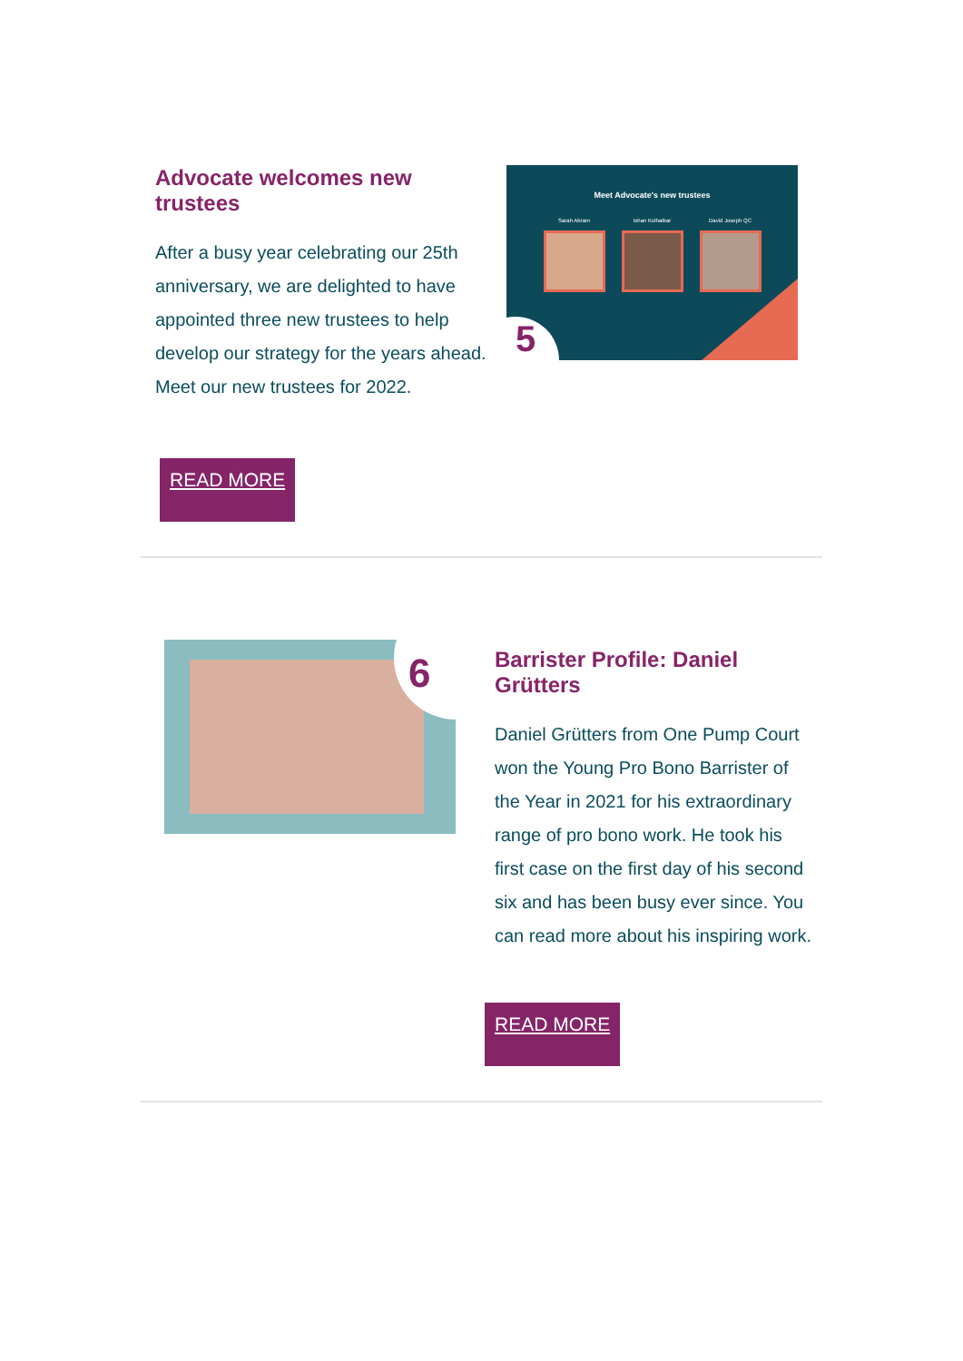Advocate welcomes new trustees
After a busy year celebrating our 25th anniversary, we are delighted to have appointed three new trustees to help develop our strategy for the years ahead. Meet our new trustees for 2022.
Meet Advocate's new trustees
Sarah Abram Ishan Kolhatkar David Joseph QC
5
READ MORE
6
Barrister Profile: Daniel Grütters
Daniel Grütters from One Pump Court won the Young Pro Bono Barrister of the Year in 2021 for his extraordinary range of pro bono work. He took his first case on the first day of his second six and has been busy ever since. You can read more about his inspiring work.
READ MORE